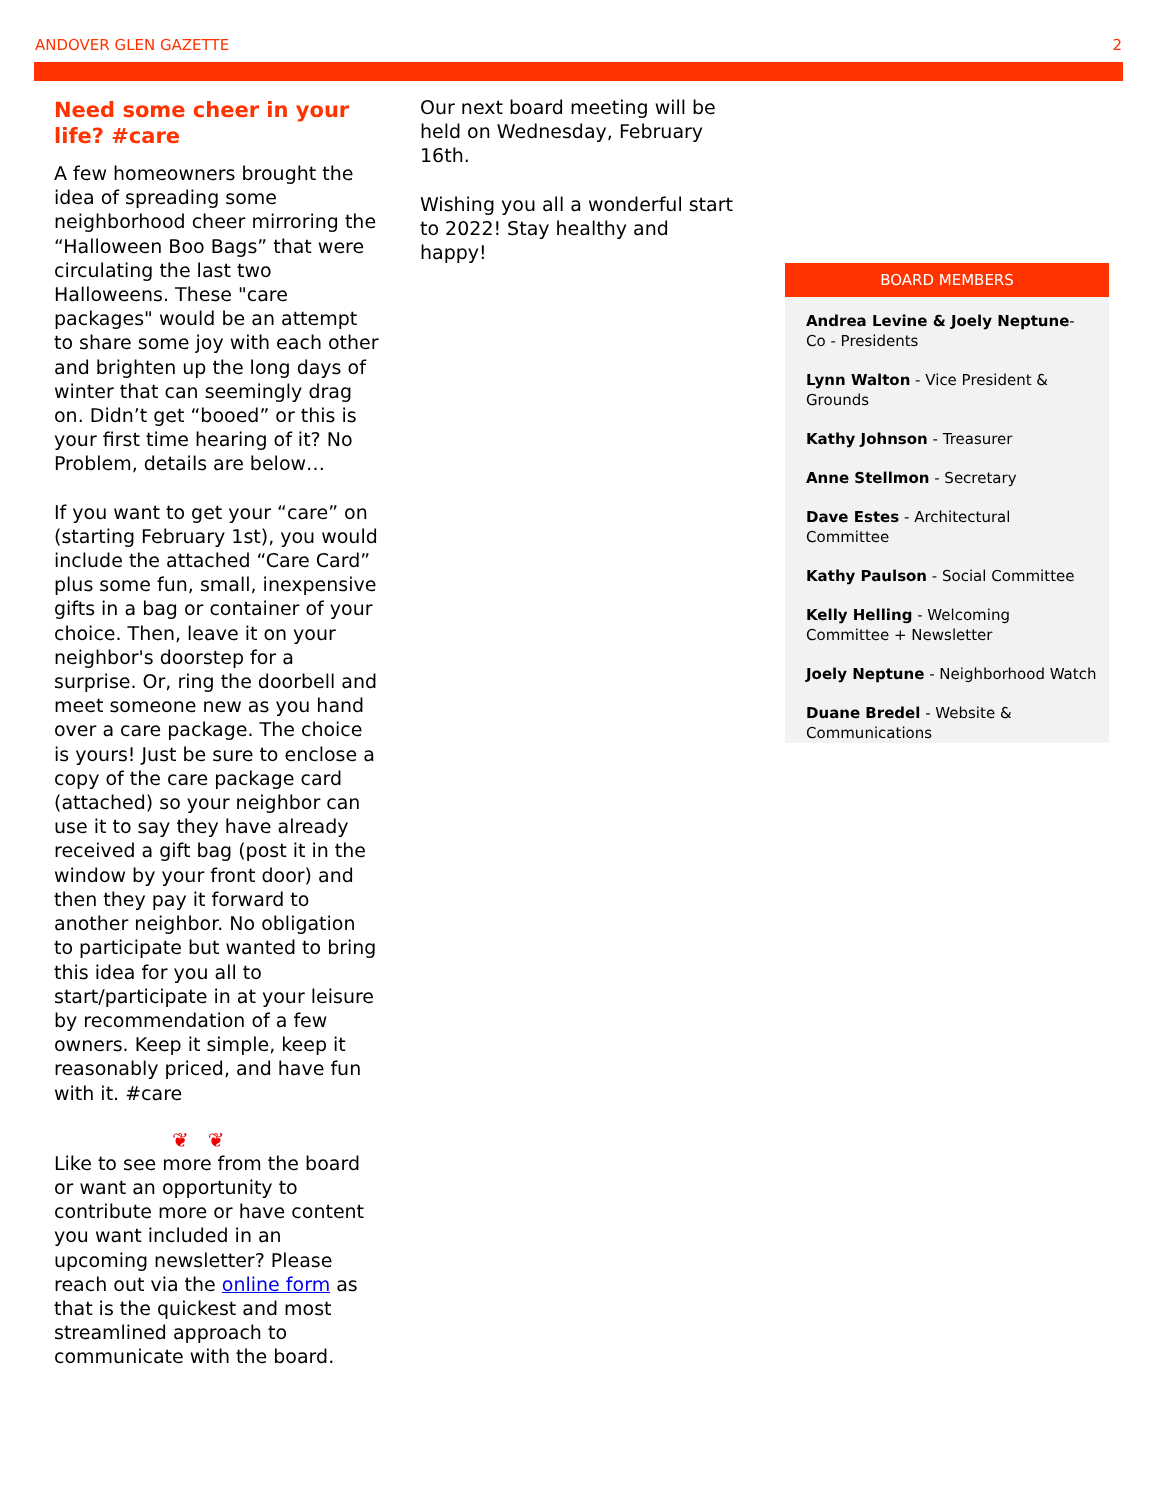ANDOVER GLEN GAZETTE 2
Need some cheer in your life? #care
A few homeowners brought the idea of spreading some neighborhood cheer mirroring the “Halloween Boo Bags” that were circulating the last two Halloweens. These "care packages" would be an attempt to share some joy with each other and brighten up the long days of winter that can seemingly drag on. Didn’t get “booed” or this is your first time hearing of it? No Problem, details are below…
If you want to get your “care” on (starting February 1st), you would include the attached “Care Card” plus some fun, small, inexpensive gifts in a bag or container of your choice. Then, leave it on your neighbor's doorstep for a surprise. Or, ring the doorbell and meet someone new as you hand over a care package. The choice is yours! Just be sure to enclose a copy of the care package card (attached) so your neighbor can use it to say they have already received a gift bag (post it in the window by your front door) and then they pay it forward to another neighbor. No obligation to participate but wanted to bring this idea for you all to start/participate in at your leisure by recommendation of a few owners. Keep it simple, keep it reasonably priced, and have fun with it. #care
❦ ❦
Like to see more from the board or want an opportunity to contribute more or have content you want included in an upcoming newsletter? Please reach out via the online form as that is the quickest and most streamlined approach to communicate with the board.
Our next board meeting will be held on Wednesday, February 16th.
Wishing you all a wonderful start to 2022! Stay healthy and happy!
BOARD MEMBERS
Andrea Levine & Joely Neptune- Co - Presidents
Lynn Walton - Vice President & Grounds
Kathy Johnson - Treasurer
Anne Stellmon - Secretary
Dave Estes - Architectural Committee
Kathy Paulson - Social Committee
Kelly Helling - Welcoming Committee + Newsletter
Joely Neptune - Neighborhood Watch
Duane Bredel - Website & Communications